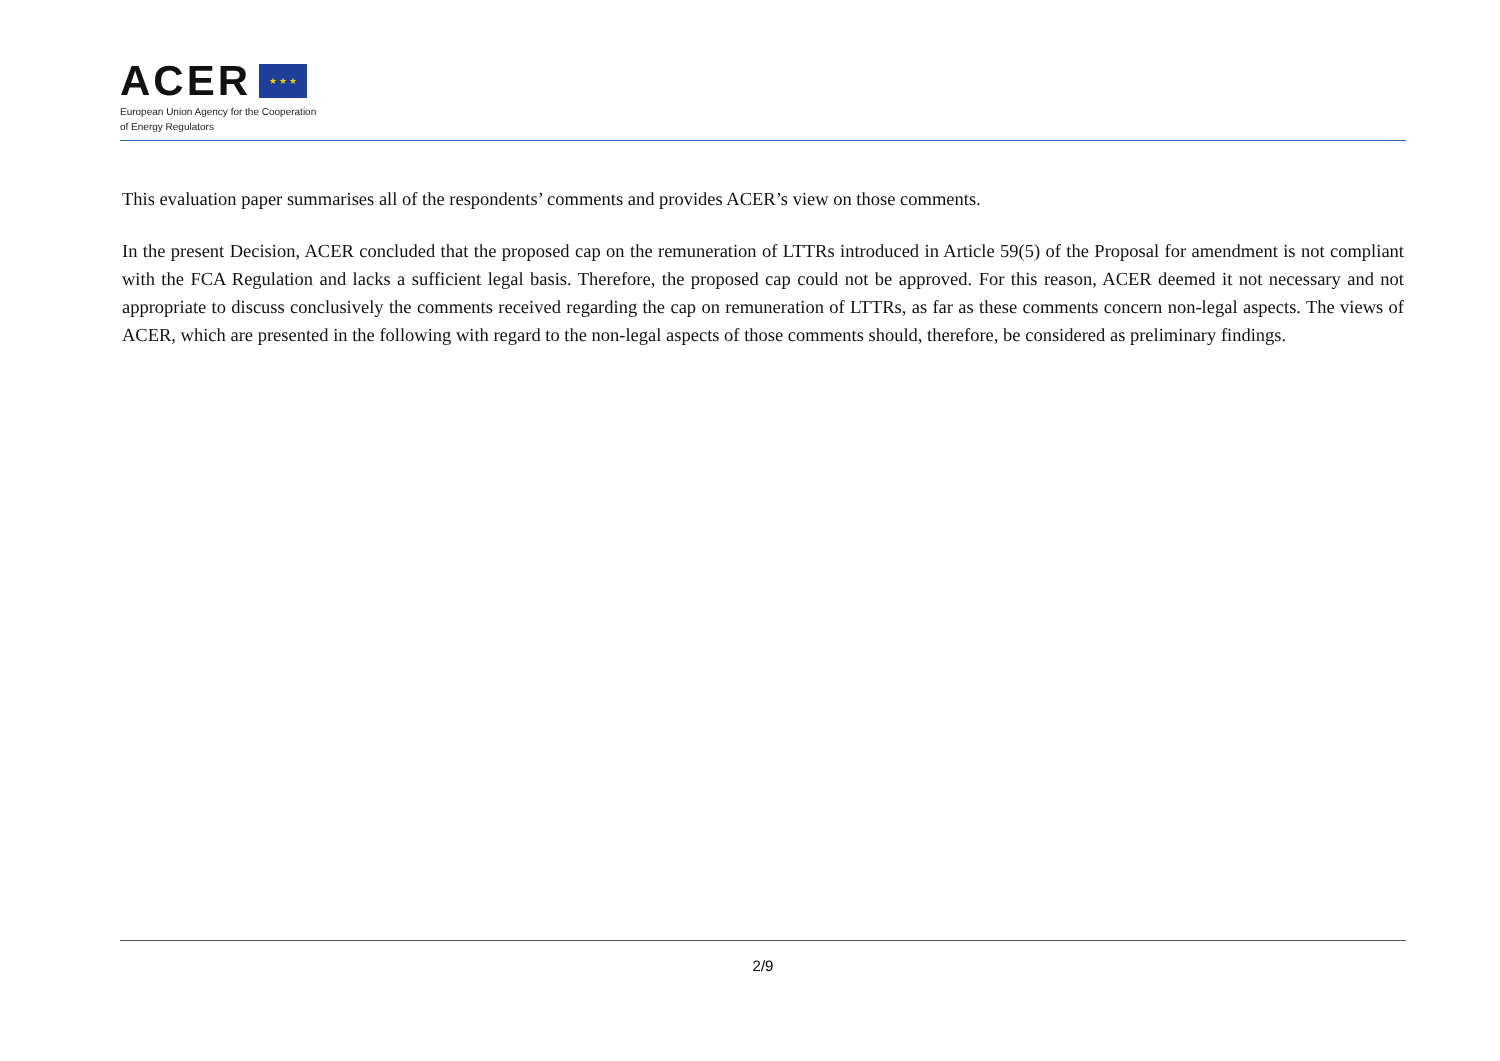ACER ★ ★ ★
European Union Agency for the Cooperation
of Energy Regulators
This evaluation paper summarises all of the respondents’ comments and provides ACER’s view on those comments.
In the present Decision, ACER concluded that the proposed cap on the remuneration of LTTRs introduced in Article 59(5) of the Proposal for amendment is not compliant with the FCA Regulation and lacks a sufficient legal basis. Therefore, the proposed cap could not be approved. For this reason, ACER deemed it not necessary and not appropriate to discuss conclusively the comments received regarding the cap on remuneration of LTTRs, as far as these comments concern non-legal aspects. The views of ACER, which are presented in the following with regard to the non-legal aspects of those comments should, therefore, be considered as preliminary findings.
2/9